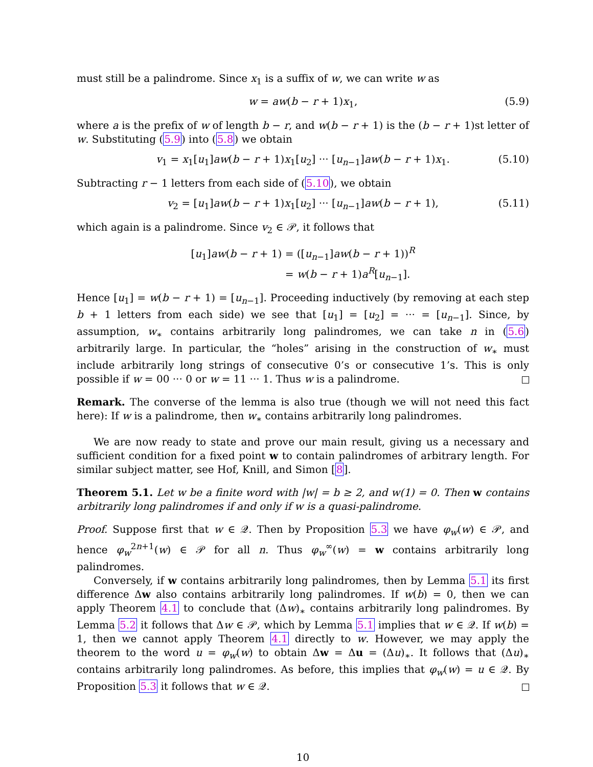must still be a palindrome. Since x<sub>1</sub> is a suffix of w, we can write w as
w = aw(b − r + 1)x<sub>1</sub>, (5.9)
where a is the prefix of w of length b − r, and w(b − r + 1) is the (b − r + 1)st letter of w. Substituting (5.9) into (5.8) we obtain
v<sub>1</sub> = x<sub>1</sub>[u<sub>1</sub>]aw(b − r + 1)x<sub>1</sub>[u<sub>2</sub>] ··· [u<sub>n−1</sub>]aw(b − r + 1)x<sub>1</sub>. (5.10)
Subtracting r − 1 letters from each side of (5.10), we obtain
v<sub>2</sub> = [u<sub>1</sub>]aw(b − r + 1)x<sub>1</sub>[u<sub>2</sub>] ··· [u<sub>n−1</sub>]aw(b − r + 1), (5.11)
which again is a palindrome. Since v<sub>2</sub> ∈ 𝒫, it follows that
[u<sub>1</sub>]aw(b − r + 1) = ([u<sub>n−1</sub>]aw(b − r + 1))<sup>R</sup>
= w(b − r + 1)a<sup>R</sup>[u<sub>n−1</sub>].
Hence [u<sub>1</sub>] = w(b − r + 1) = [u<sub>n−1</sub>]. Proceeding inductively (by removing at each step b + 1 letters from each side) we see that [u<sub>1</sub>] = [u<sub>2</sub>] = ··· = [u<sub>n−1</sub>]. Since, by assumption, w<sub>∗</sub> contains arbitrarily long palindromes, we can take n in (5.6) arbitrarily large. In particular, the “holes” arising in the construction of w<sub>∗</sub> must include arbitrarily long strings of consecutive 0’s or consecutive 1’s. This is only possible if w = 00 ··· 0 or w = 11 ··· 1. Thus w is a palindrome.
Remark. The converse of the lemma is also true (though we will not need this fact here): If w is a palindrome, then w<sub>∗</sub> contains arbitrarily long palindromes.
We are now ready to state and prove our main result, giving us a necessary and sufficient condition for a fixed point w to contain palindromes of arbitrary length. For similar subject matter, see Hof, Knill, and Simon [8].
Theorem 5.1. Let w be a finite word with |w| = b ≥ 2, and w(1) = 0. Then w contains arbitrarily long palindromes if and only if w is a quasi-palindrome.
Proof. Suppose first that w ∈ 𝒬. Then by Proposition 5.3 we have φ<sub>w</sub>(w) ∈ 𝒫, and hence φ<sub>w</sub><sup>2n+1</sup>(w) ∈ 𝒫 for all n. Thus φ<sub>w</sub><sup>∞</sup>(w) = w contains arbitrarily long palindromes.
Conversely, if w contains arbitrarily long palindromes, then by Lemma 5.1 its first difference Δw also contains arbitrarily long palindromes. If w(b) = 0, then we can apply Theorem 4.1 to conclude that (Δw)<sub>∗</sub> contains arbitrarily long palindromes. By Lemma 5.2 it follows that Δw ∈ 𝒫, which by Lemma 5.1 implies that w ∈ 𝒬. If w(b) = 1, then we cannot apply Theorem 4.1 directly to w. However, we may apply the theorem to the word u = φ<sub>w</sub>(w) to obtain Δw = Δu = (Δu)<sub>∗</sub>. It follows that (Δu)<sub>∗</sub> contains arbitrarily long palindromes. As before, this implies that φ<sub>w</sub>(w) = u ∈ 𝒬. By Proposition 5.3 it follows that w ∈ 𝒬.
10